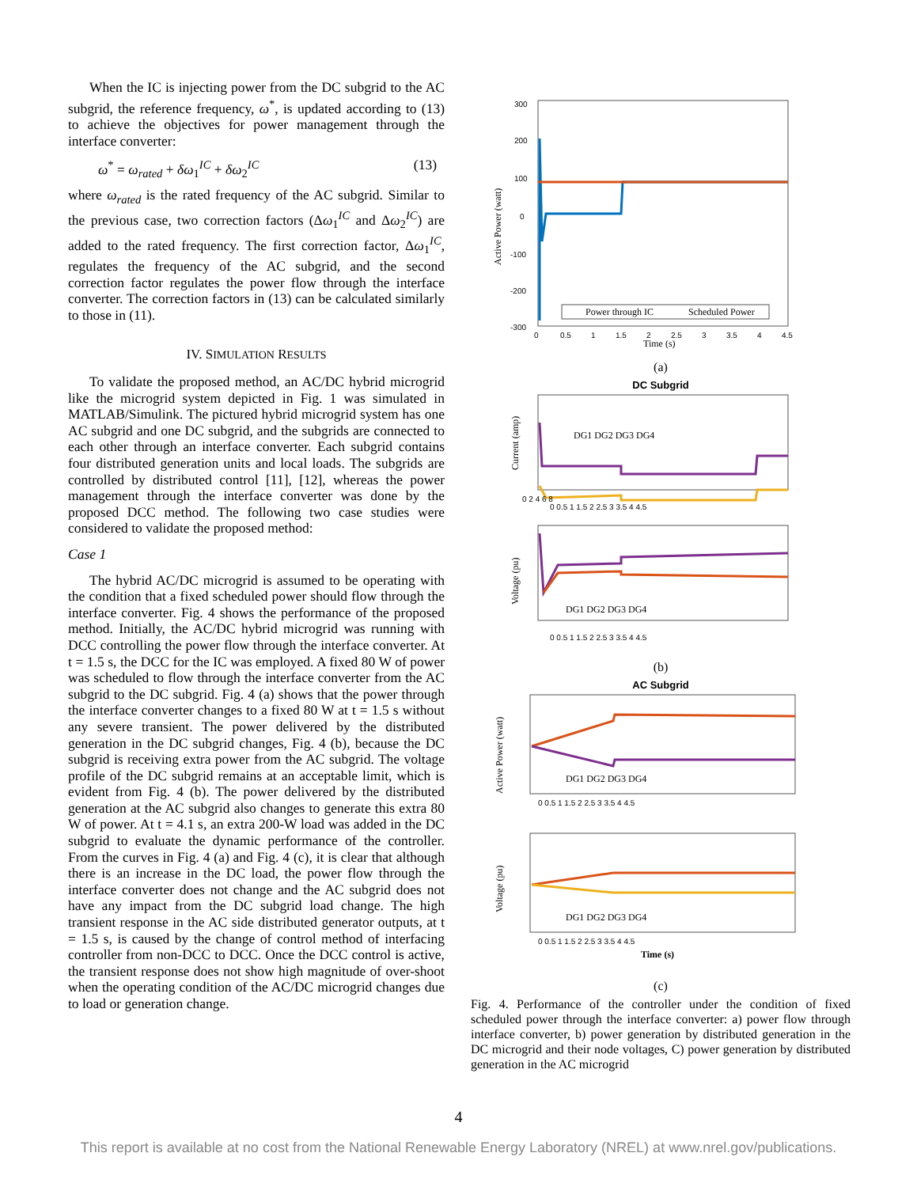When the IC is injecting power from the DC subgrid to the AC subgrid, the reference frequency, ω<sup>*</sup>, is updated according to (13) to achieve the objectives for power management through the interface converter:
ω<sup>*</sup> = ω<sub>rated</sub> + δω<sub>1</sub><sup>IC</sup> + δω<sub>2</sub><sup>IC</sup> (13)
where ω<sub>rated</sub> is the rated frequency of the AC subgrid. Similar to the previous case, two correction factors (Δω<sub>1</sub><sup>IC</sup> and Δω<sub>2</sub><sup>IC</sup>) are added to the rated frequency. The first correction factor, Δω<sub>1</sub><sup>IC</sup>, regulates the frequency of the AC subgrid, and the second correction factor regulates the power flow through the interface converter. The correction factors in (13) can be calculated similarly to those in (11).
IV. SIMULATION RESULTS
To validate the proposed method, an AC/DC hybrid microgrid like the microgrid system depicted in Fig. 1 was simulated in MATLAB/Simulink. The pictured hybrid microgrid system has one AC subgrid and one DC subgrid, and the subgrids are connected to each other through an interface converter. Each subgrid contains four distributed generation units and local loads. The subgrids are controlled by distributed control [11], [12], whereas the power management through the interface converter was done by the proposed DCC method. The following two case studies were considered to validate the proposed method:
Case 1
The hybrid AC/DC microgrid is assumed to be operating with the condition that a fixed scheduled power should flow through the interface converter. Fig. 4 shows the performance of the proposed method. Initially, the AC/DC hybrid microgrid was running with DCC controlling the power flow through the interface converter. At t = 1.5 s, the DCC for the IC was employed. A fixed 80 W of power was scheduled to flow through the interface converter from the AC subgrid to the DC subgrid. Fig. 4 (a) shows that the power through the interface converter changes to a fixed 80 W at t = 1.5 s without any severe transient. The power delivered by the distributed generation in the DC subgrid changes, Fig. 4 (b), because the DC subgrid is receiving extra power from the AC subgrid. The voltage profile of the DC subgrid remains at an acceptable limit, which is evident from Fig. 4 (b). The power delivered by the distributed generation at the AC subgrid also changes to generate this extra 80 W of power. At t = 4.1 s, an extra 200-W load was added in the DC subgrid to evaluate the dynamic performance of the controller. From the curves in Fig. 4 (a) and Fig. 4 (c), it is clear that although there is an increase in the DC load, the power flow through the interface converter does not change and the AC subgrid does not have any impact from the DC subgrid load change. The high transient response in the AC side distributed generator outputs, at t = 1.5 s, is caused by the change of control method of interfacing controller from non-DCC to DCC. Once the DCC control is active, the transient response does not show high magnitude of over-shoot when the operating condition of the AC/DC microgrid changes due to load or generation change.
300
200
100
0
-100
-200
-300
0
0.5
1
1.5
2
2.5
3
3.5
4
4.5
Time (s)
Active Power (watt)
Power through IC
Scheduled Power
(a)
DC Subgrid
0 2 4 6 8
0 0.5 1 1.5 2 2.5 3 3.5 4 4.5
0 0.5 1 1.5 2 2.5 3 3.5 4 4.5
DG1 DG2 DG3 DG4
DG1 DG2 DG3 DG4
Current (amp)
Voltage (pu)
(b)
AC Subgrid
0 0.5 1 1.5 2 2.5 3 3.5 4 4.5
0 0.5 1 1.5 2 2.5 3 3.5 4 4.5
DG1 DG2 DG3 DG4
DG1 DG2 DG3 DG4
Time (s)
Active Power (watt)
Voltage (pu)
(c)
Fig. 4. Performance of the controller under the condition of fixed scheduled power through the interface converter: a) power flow through interface converter, b) power generation by distributed generation in the DC microgrid and their node voltages, C) power generation by distributed generation in the AC microgrid
4
This report is available at no cost from the National Renewable Energy Laboratory (NREL) at www.nrel.gov/publications.